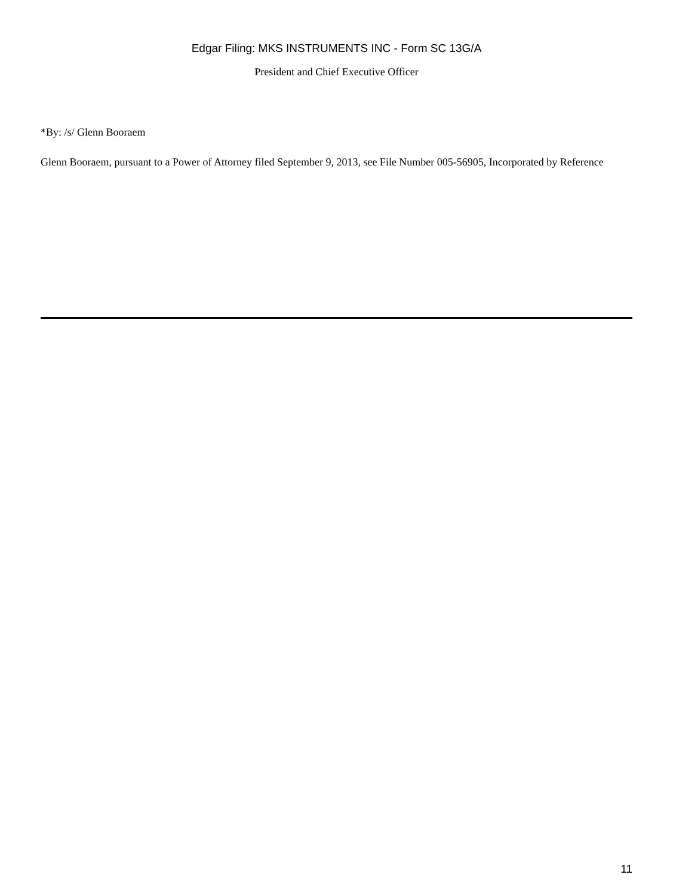Edgar Filing: MKS INSTRUMENTS INC - Form SC 13G/A
President and Chief Executive Officer
*By: /s/ Glenn Booraem
Glenn Booraem, pursuant to a Power of Attorney filed September 9, 2013, see File Number 005-56905, Incorporated by Reference
11